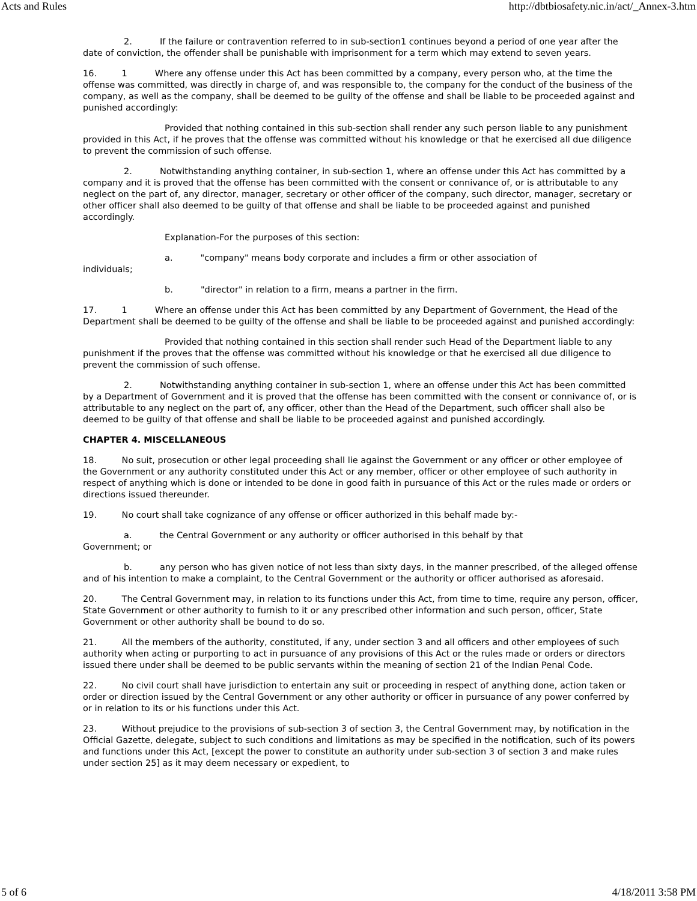Acts and Rules http://dbtbiosafety.nic.in/act/_Annex-3.htm
2. If the failure or contravention referred to in sub-section1 continues beyond a period of one year after the date of conviction, the offender shall be punishable with imprisonment for a term which may extend to seven years.
16. 1 Where any offense under this Act has been committed by a company, every person who, at the time the offense was committed, was directly in charge of, and was responsible to, the company for the conduct of the business of the company, as well as the company, shall be deemed to be guilty of the offense and shall be liable to be proceeded against and punished accordingly:
Provided that nothing contained in this sub-section shall render any such person liable to any punishment provided in this Act, if he proves that the offense was committed without his knowledge or that he exercised all due diligence to prevent the commission of such offense.
2. Notwithstanding anything container, in sub-section 1, where an offense under this Act has committed by a company and it is proved that the offense has been committed with the consent or connivance of, or is attributable to any neglect on the part of, any director, manager, secretary or other officer of the company, such director, manager, secretary or other officer shall also deemed to be guilty of that offense and shall be liable to be proceeded against and punished accordingly.
Explanation-For the purposes of this section:
a. "company" means body corporate and includes a firm or other association of
individuals;
b. "director" in relation to a firm, means a partner in the firm.
17. 1 Where an offense under this Act has been committed by any Department of Government, the Head of the Department shall be deemed to be guilty of the offense and shall be liable to be proceeded against and punished accordingly:
Provided that nothing contained in this section shall render such Head of the Department liable to any punishment if the proves that the offense was committed without his knowledge or that he exercised all due diligence to prevent the commission of such offense.
2. Notwithstanding anything container in sub-section 1, where an offense under this Act has been committed by a Department of Government and it is proved that the offense has been committed with the consent or connivance of, or is attributable to any neglect on the part of, any officer, other than the Head of the Department, such officer shall also be deemed to be guilty of that offense and shall be liable to be proceeded against and punished accordingly.
CHAPTER 4. MISCELLANEOUS
18. No suit, prosecution or other legal proceeding shall lie against the Government or any officer or other employee of the Government or any authority constituted under this Act or any member, officer or other employee of such authority in respect of anything which is done or intended to be done in good faith in pursuance of this Act or the rules made or orders or directions issued thereunder.
19. No court shall take cognizance of any offense or officer authorized in this behalf made by:-
a. the Central Government or any authority or officer authorised in this behalf by that
Government; or
b. any person who has given notice of not less than sixty days, in the manner prescribed, of the alleged offense and of his intention to make a complaint, to the Central Government or the authority or officer authorised as aforesaid.
20. The Central Government may, in relation to its functions under this Act, from time to time, require any person, officer, State Government or other authority to furnish to it or any prescribed other information and such person, officer, State Government or other authority shall be bound to do so.
21. All the members of the authority, constituted, if any, under section 3 and all officers and other employees of such authority when acting or purporting to act in pursuance of any provisions of this Act or the rules made or orders or directors issued there under shall be deemed to be public servants within the meaning of section 21 of the Indian Penal Code.
22. No civil court shall have jurisdiction to entertain any suit or proceeding in respect of anything done, action taken or order or direction issued by the Central Government or any other authority or officer in pursuance of any power conferred by or in relation to its or his functions under this Act.
23. Without prejudice to the provisions of sub-section 3 of section 3, the Central Government may, by notification in the Official Gazette, delegate, subject to such conditions and limitations as may be specified in the notification, such of its powers and functions under this Act, [except the power to constitute an authority under sub-section 3 of section 3 and make rules under section 25] as it may deem necessary or expedient, to
5 of 6 4/18/2011 3:58 PM